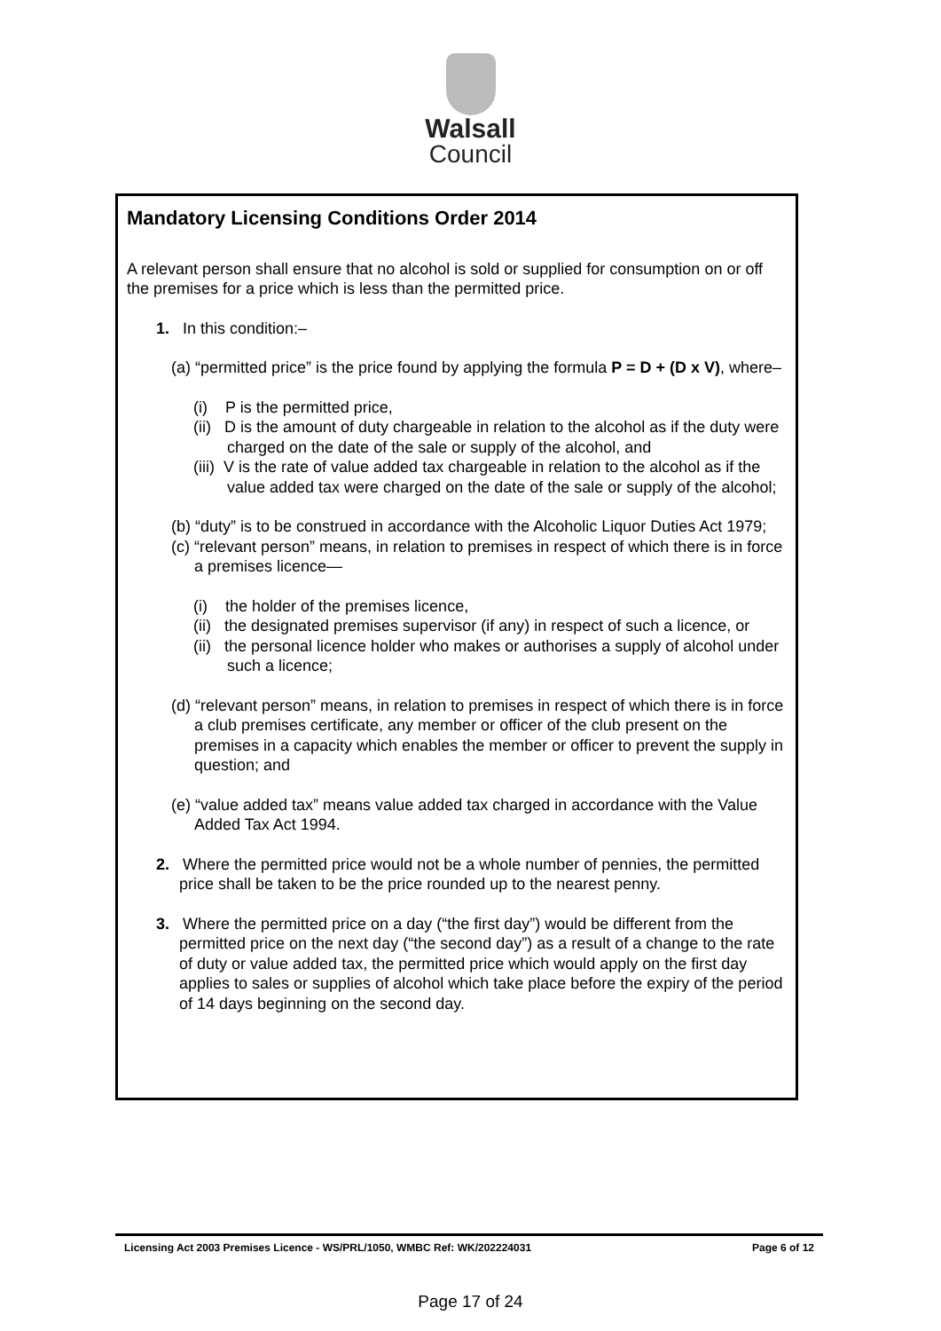Walsall
Council
Mandatory Licensing Conditions Order 2014
A relevant person shall ensure that no alcohol is sold or supplied for consumption on or off the premises for a price which is less than the permitted price.
1. In this condition:–
(a) “permitted price” is the price found by applying the formula P = D + (D x V), where–
(i) P is the permitted price,
(ii) D is the amount of duty chargeable in relation to the alcohol as if the duty were charged on the date of the sale or supply of the alcohol, and
(iii) V is the rate of value added tax chargeable in relation to the alcohol as if the value added tax were charged on the date of the sale or supply of the alcohol;
(b) “duty” is to be construed in accordance with the Alcoholic Liquor Duties Act 1979;
(c) “relevant person” means, in relation to premises in respect of which there is in force a premises licence—
(i) the holder of the premises licence,
(ii) the designated premises supervisor (if any) in respect of such a licence, or
(ii) the personal licence holder who makes or authorises a supply of alcohol under such a licence;
(d) “relevant person” means, in relation to premises in respect of which there is in force a club premises certificate, any member or officer of the club present on the premises in a capacity which enables the member or officer to prevent the supply in question; and
(e) “value added tax” means value added tax charged in accordance with the Value Added Tax Act 1994.
2. Where the permitted price would not be a whole number of pennies, the permitted price shall be taken to be the price rounded up to the nearest penny.
3. Where the permitted price on a day (“the first day”) would be different from the permitted price on the next day (“the second day”) as a result of a change to the rate of duty or value added tax, the permitted price which would apply on the first day applies to sales or supplies of alcohol which take place before the expiry of the period of 14 days beginning on the second day.
Licensing Act 2003 Premises Licence - WS/PRL/1050, WMBC Ref: WK/202224031 Page 6 of 12
Page 17 of 24